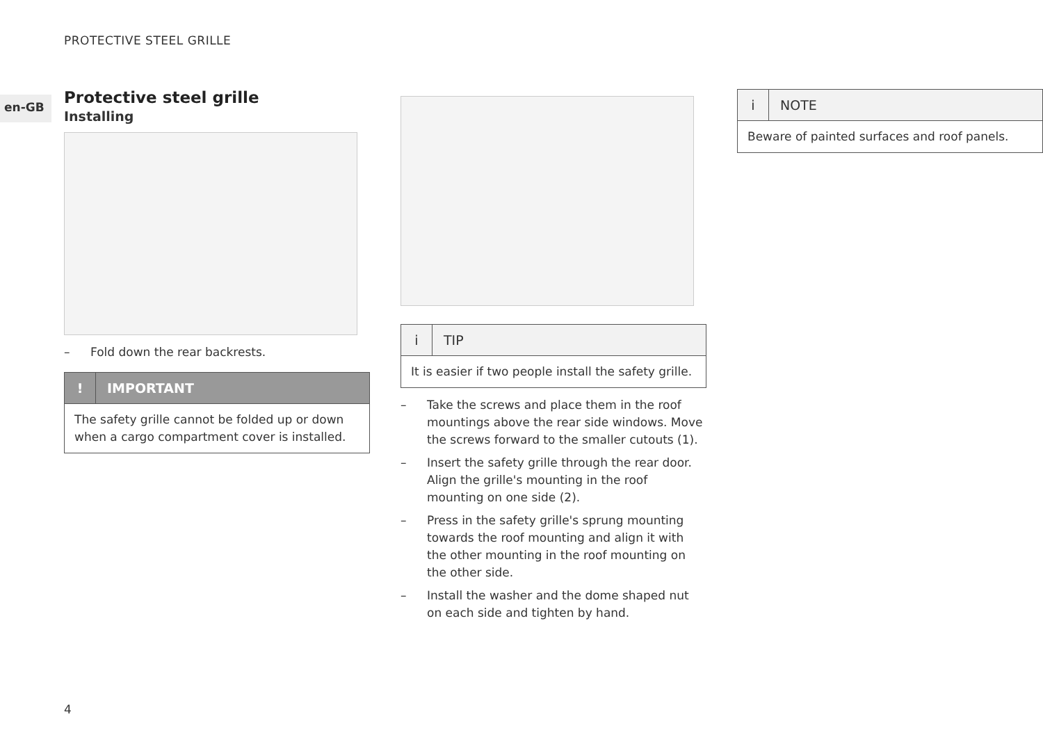PROTECTIVE STEEL GRILLE
en-GB
Protective steel grille
Installing
– Fold down the rear backrests.
!
IMPORTANT
The safety grille cannot be folded up or down when a cargo compartment cover is installed.
i
TIP
It is easier if two people install the safety grille.
– Take the screws and place them in the roof mountings above the rear side windows. Move the screws forward to the smaller cutouts (1).
– Insert the safety grille through the rear door. Align the grille's mounting in the roof mounting on one side (2).
– Press in the safety grille's sprung mounting towards the roof mounting and align it with the other mounting in the roof mounting on the other side.
– Install the washer and the dome shaped nut on each side and tighten by hand.
i
NOTE
Beware of painted surfaces and roof panels.
4